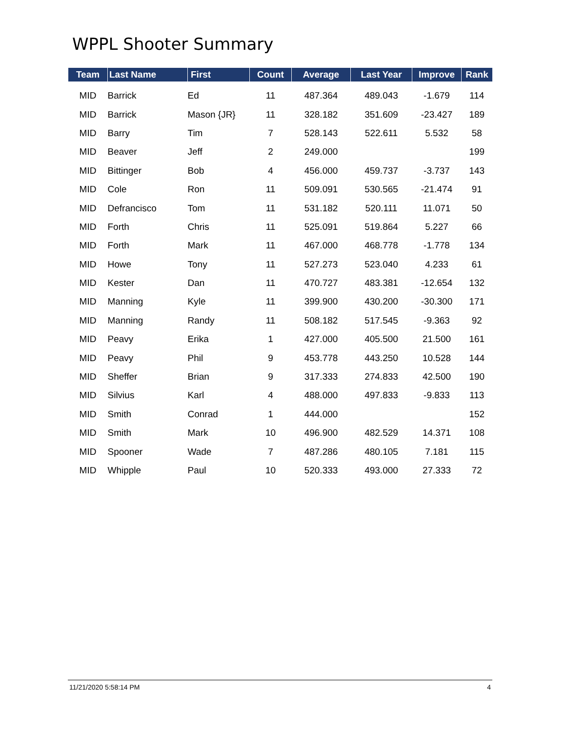WPPL Shooter Summary
| Team | Last Name | First | Count | Average | Last Year | Improve | Rank |
| --- | --- | --- | --- | --- | --- | --- | --- |
| MID | Barrick | Ed | 11 | 487.364 | 489.043 | -1.679 | 114 |
| MID | Barrick | Mason {JR} | 11 | 328.182 | 351.609 | -23.427 | 189 |
| MID | Barry | Tim | 7 | 528.143 | 522.611 | 5.532 | 58 |
| MID | Beaver | Jeff | 2 | 249.000 | | | 199 |
| MID | Bittinger | Bob | 4 | 456.000 | 459.737 | -3.737 | 143 |
| MID | Cole | Ron | 11 | 509.091 | 530.565 | -21.474 | 91 |
| MID | Defrancisco | Tom | 11 | 531.182 | 520.111 | 11.071 | 50 |
| MID | Forth | Chris | 11 | 525.091 | 519.864 | 5.227 | 66 |
| MID | Forth | Mark | 11 | 467.000 | 468.778 | -1.778 | 134 |
| MID | Howe | Tony | 11 | 527.273 | 523.040 | 4.233 | 61 |
| MID | Kester | Dan | 11 | 470.727 | 483.381 | -12.654 | 132 |
| MID | Manning | Kyle | 11 | 399.900 | 430.200 | -30.300 | 171 |
| MID | Manning | Randy | 11 | 508.182 | 517.545 | -9.363 | 92 |
| MID | Peavy | Erika | 1 | 427.000 | 405.500 | 21.500 | 161 |
| MID | Peavy | Phil | 9 | 453.778 | 443.250 | 10.528 | 144 |
| MID | Sheffer | Brian | 9 | 317.333 | 274.833 | 42.500 | 190 |
| MID | Silvius | Karl | 4 | 488.000 | 497.833 | -9.833 | 113 |
| MID | Smith | Conrad | 1 | 444.000 | | | 152 |
| MID | Smith | Mark | 10 | 496.900 | 482.529 | 14.371 | 108 |
| MID | Spooner | Wade | 7 | 487.286 | 480.105 | 7.181 | 115 |
| MID | Whipple | Paul | 10 | 520.333 | 493.000 | 27.333 | 72 |
11/21/2020 5:58:14 PM 4